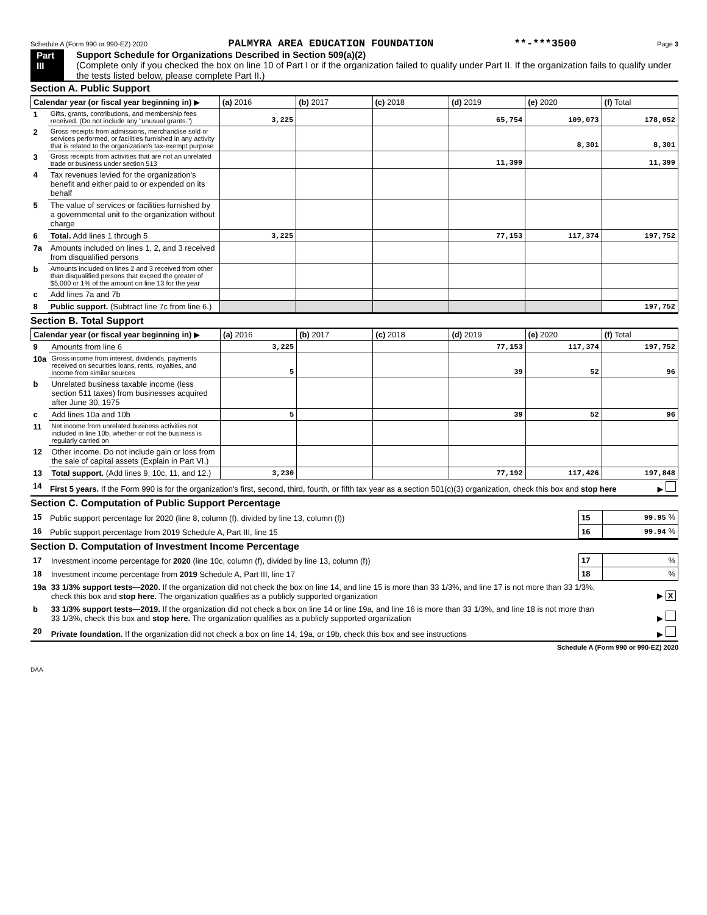Schedule A (Form 990 or 990-EZ) 2020 PALMYRA AREA EDUCATION FOUNDATION **-***3500 Page 3
Part III Support Schedule for Organizations Described in Section 509(a)(2)
(Complete only if you checked the box on line 10 of Part I or if the organization failed to qualify under Part II. If the organization fails to qualify under the tests listed below, please complete Part II.)
Section A. Public Support
| Calendar year (or fiscal year beginning in) ▶ | | (a) 2016 | (b) 2017 | (c) 2018 | (d) 2019 | (e) 2020 | (f) Total |
| --- | --- | --- | --- | --- | --- | --- | --- |
| 1 | Gifts, grants, contributions, and membership fees received. (Do not include any "unusual grants.") | 3,225 | | | 65,754 | 109,073 | 178,052 |
| 2 | Gross receipts from admissions, merchandise sold or services performed, or facilities furnished in any activity that is related to the organization's tax-exempt purpose | | | | | 8,301 | 8,301 |
| 3 | Gross receipts from activities that are not an unrelated trade or business under section 513 | | | | 11,399 | | 11,399 |
| 4 | Tax revenues levied for the organization's benefit and either paid to or expended on its behalf | | | | | | |
| 5 | The value of services or facilities furnished by a governmental unit to the organization without charge | | | | | | |
| 6 | Total. Add lines 1 through 5 | 3,225 | | | 77,153 | 117,374 | 197,752 |
| 7a | Amounts included on lines 1, 2, and 3 received from disqualified persons | | | | | | |
| b | Amounts included on lines 2 and 3 received from other than disqualified persons that exceed the greater of $5,000 or 1% of the amount on line 13 for the year | | | | | | |
| c | Add lines 7a and 7b | | | | | | |
| 8 | Public support. (Subtract line 7c from line 6.) | | | | | | 197,752 |
Section B. Total Support
| Calendar year (or fiscal year beginning in) ▶ | | (a) 2016 | (b) 2017 | (c) 2018 | (d) 2019 | (e) 2020 | (f) Total |
| --- | --- | --- | --- | --- | --- | --- | --- |
| 9 | Amounts from line 6 | 3,225 | | | 77,153 | 117,374 | 197,752 |
| 10a | Gross income from interest, dividends, payments received on securities loans, rents, royalties, and income from similar sources | 5 | | | 39 | 52 | 96 |
| b | Unrelated business taxable income (less section 511 taxes) from businesses acquired after June 30, 1975 | | | | | | |
| c | Add lines 10a and 10b | 5 | | | 39 | 52 | 96 |
| 11 | Net income from unrelated business activities not included in line 10b, whether or not the business is regularly carried on | | | | | | |
| 12 | Other income. Do not include gain or loss from the sale of capital assets (Explain in Part VI.) | | | | | | |
| 13 | Total support. (Add lines 9, 10c, 11, and 12.) | 3,230 | | | 77,192 | 117,426 | 197,848 |
| 14 | First 5 years. If the Form 990 is for the organization's first, second, third, fourth, or fifth tax year as a section 501(c)(3) organization, check this box and stop here | ▶ |
Section C. Computation of Public Support Percentage
| 15 | Public support percentage for 2020 (line 8, column (f), divided by line 13, column (f)) | 15 | 99.95 % |
| 16 | Public support percentage from 2019 Schedule A, Part III, line 15 | 16 | 99.94 % |
Section D. Computation of Investment Income Percentage
| 17 | Investment income percentage for 2020 (line 10c, column (f), divided by line 13, column (f)) | 17 | % |
| 18 | Investment income percentage from 2019 Schedule A, Part III, line 17 | 18 | % |
| 19a | 33 1/3% support tests—2020. If the organization did not check the box on line 14, and line 15 is more than 33 1/3%, and line 17 is not more than 33 1/3%, check this box and stop here. The organization qualifies as a publicly supported organization | | ▶ X |
| b | 33 1/3% support tests—2019. If the organization did not check a box on line 14 or line 19a, and line 16 is more than 33 1/3%, and line 18 is not more than 33 1/3%, check this box and stop here. The organization qualifies as a publicly supported organization | | ▶ |
| 20 | Private foundation. If the organization did not check a box on line 14, 19a, or 19b, check this box and see instructions | | ▶ |
Schedule A (Form 990 or 990-EZ) 2020
DAA